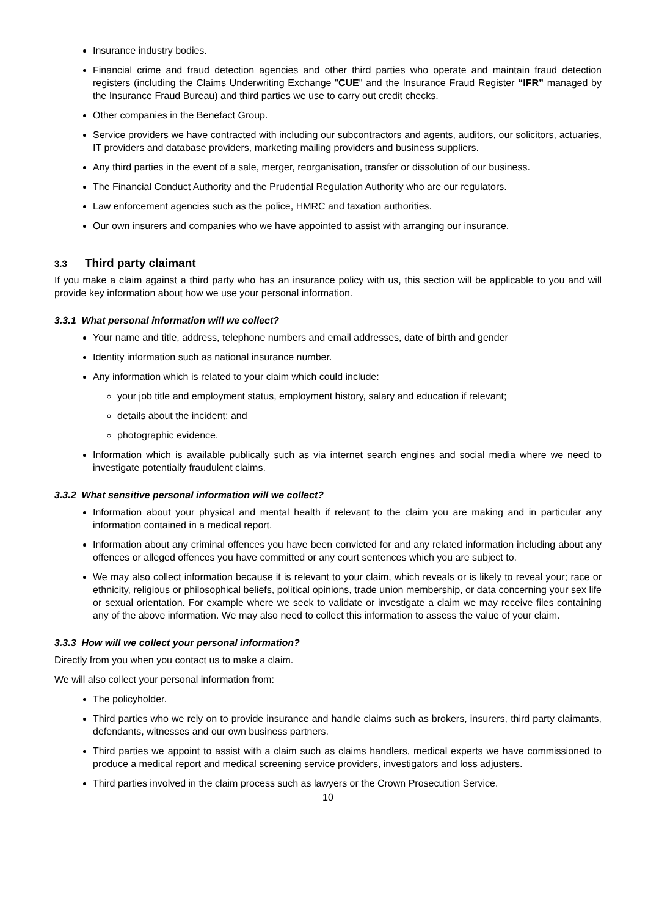Insurance industry bodies.
Financial crime and fraud detection agencies and other third parties who operate and maintain fraud detection registers (including the Claims Underwriting Exchange "CUE" and the Insurance Fraud Register “IFR” managed by the Insurance Fraud Bureau) and third parties we use to carry out credit checks.
Other companies in the Benefact Group.
Service providers we have contracted with including our subcontractors and agents, auditors, our solicitors, actuaries, IT providers and database providers, marketing mailing providers and business suppliers.
Any third parties in the event of a sale, merger, reorganisation, transfer or dissolution of our business.
The Financial Conduct Authority and the Prudential Regulation Authority who are our regulators.
Law enforcement agencies such as the police, HMRC and taxation authorities.
Our own insurers and companies who we have appointed to assist with arranging our insurance.
3.3 Third party claimant
If you make a claim against a third party who has an insurance policy with us, this section will be applicable to you and will provide key information about how we use your personal information.
3.3.1 What personal information will we collect?
Your name and title, address, telephone numbers and email addresses, date of birth and gender
Identity information such as national insurance number.
Any information which is related to your claim which could include:
your job title and employment status, employment history, salary and education if relevant;
details about the incident; and
photographic evidence.
Information which is available publically such as via internet search engines and social media where we need to investigate potentially fraudulent claims.
3.3.2 What sensitive personal information will we collect?
Information about your physical and mental health if relevant to the claim you are making and in particular any information contained in a medical report.
Information about any criminal offences you have been convicted for and any related information including about any offences or alleged offences you have committed or any court sentences which you are subject to.
We may also collect information because it is relevant to your claim, which reveals or is likely to reveal your; race or ethnicity, religious or philosophical beliefs, political opinions, trade union membership, or data concerning your sex life or sexual orientation. For example where we seek to validate or investigate a claim we may receive files containing any of the above information. We may also need to collect this information to assess the value of your claim.
3.3.3 How will we collect your personal information?
Directly from you when you contact us to make a claim.
We will also collect your personal information from:
The policyholder.
Third parties who we rely on to provide insurance and handle claims such as brokers, insurers, third party claimants, defendants, witnesses and our own business partners.
Third parties we appoint to assist with a claim such as claims handlers, medical experts we have commissioned to produce a medical report and medical screening service providers, investigators and loss adjusters.
Third parties involved in the claim process such as lawyers or the Crown Prosecution Service.
10